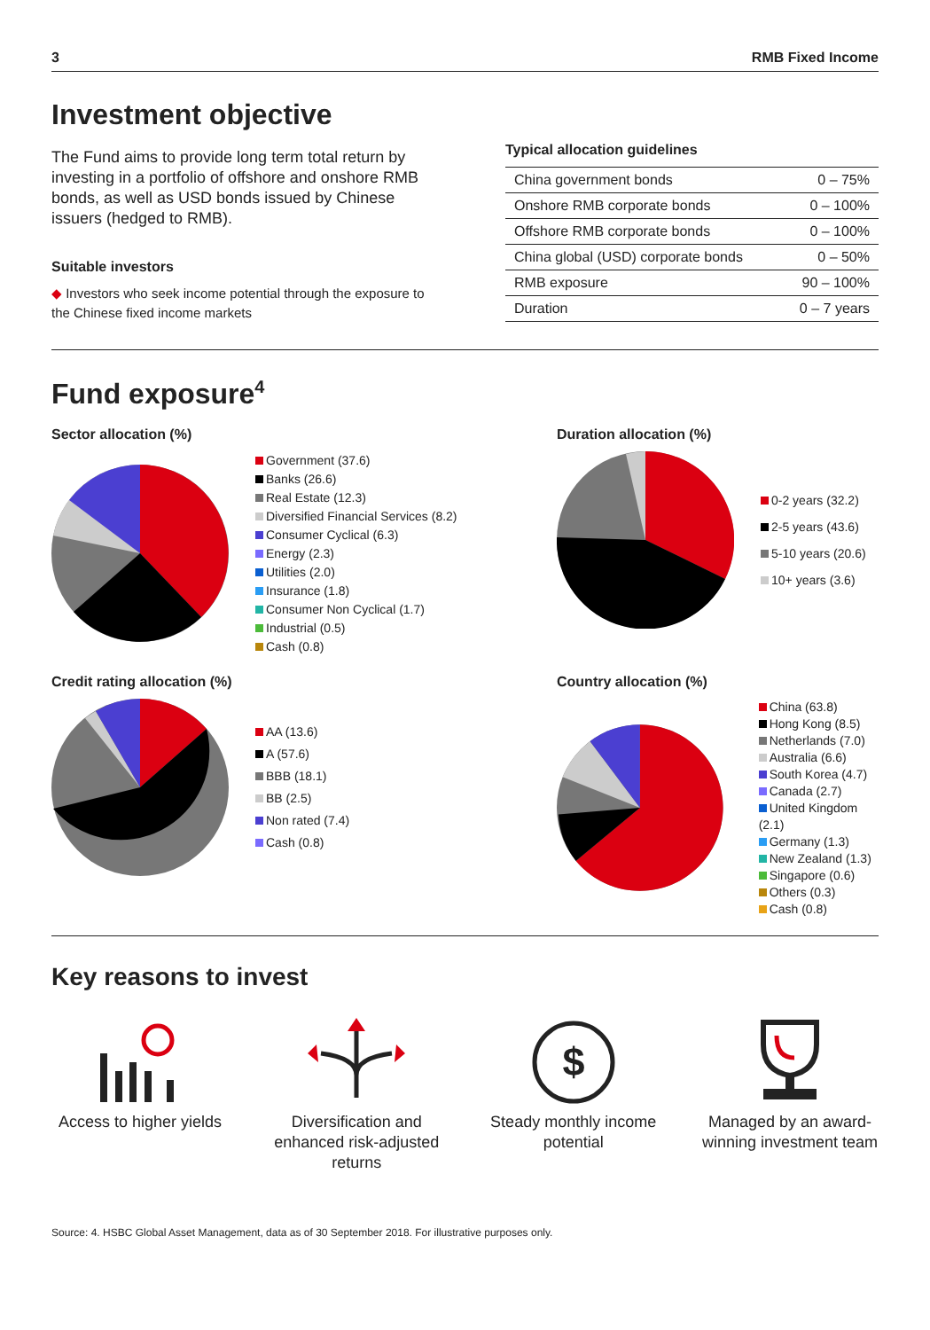3 RMB Fixed Income
Investment objective
The Fund aims to provide long term total return by investing in a portfolio of offshore and onshore RMB bonds, as well as USD bonds issued by Chinese issuers (hedged to RMB).
Suitable investors
◆ Investors who seek income potential through the exposure to the Chinese fixed income markets
Typical allocation guidelines
| China government bonds | 0 – 75% |
| Onshore RMB corporate bonds | 0 – 100% |
| Offshore RMB corporate bonds | 0 – 100% |
| China global (USD) corporate bonds | 0 – 50% |
| RMB exposure | 90 – 100% |
| Duration | 0 – 7 years |
Fund exposure<sup>4</sup>
Sector allocation (%)
Government (37.6)
Banks (26.6)
Real Estate (12.3)
Diversified Financial Services (8.2)
Consumer Cyclical (6.3)
Energy (2.3)
Utilities (2.0)
Insurance (1.8)
Consumer Non Cyclical (1.7)
Industrial (0.5)
Cash (0.8)
Duration allocation (%)
0-2 years (32.2)
2-5 years (43.6)
5-10 years (20.6)
10+ years (3.6)
Credit rating allocation (%)
AA (13.6)
A (57.6)
BBB (18.1)
BB (2.5)
Non rated (7.4)
Cash (0.8)
Country allocation (%)
China (63.8)
Hong Kong (8.5)
Netherlands (7.0)
Australia (6.6)
South Korea (4.7)
Canada (2.7)
United Kingdom (2.1)
Germany (1.3)
New Zealand (1.3)
Singapore (0.6)
Others (0.3)
Cash (0.8)
Key reasons to invest
Access to higher yields
Diversification and enhanced risk-adjusted returns
$
Steady monthly income potential
Managed by an award-winning investment team
Source: 4. HSBC Global Asset Management, data as of 30 September 2018. For illustrative purposes only.